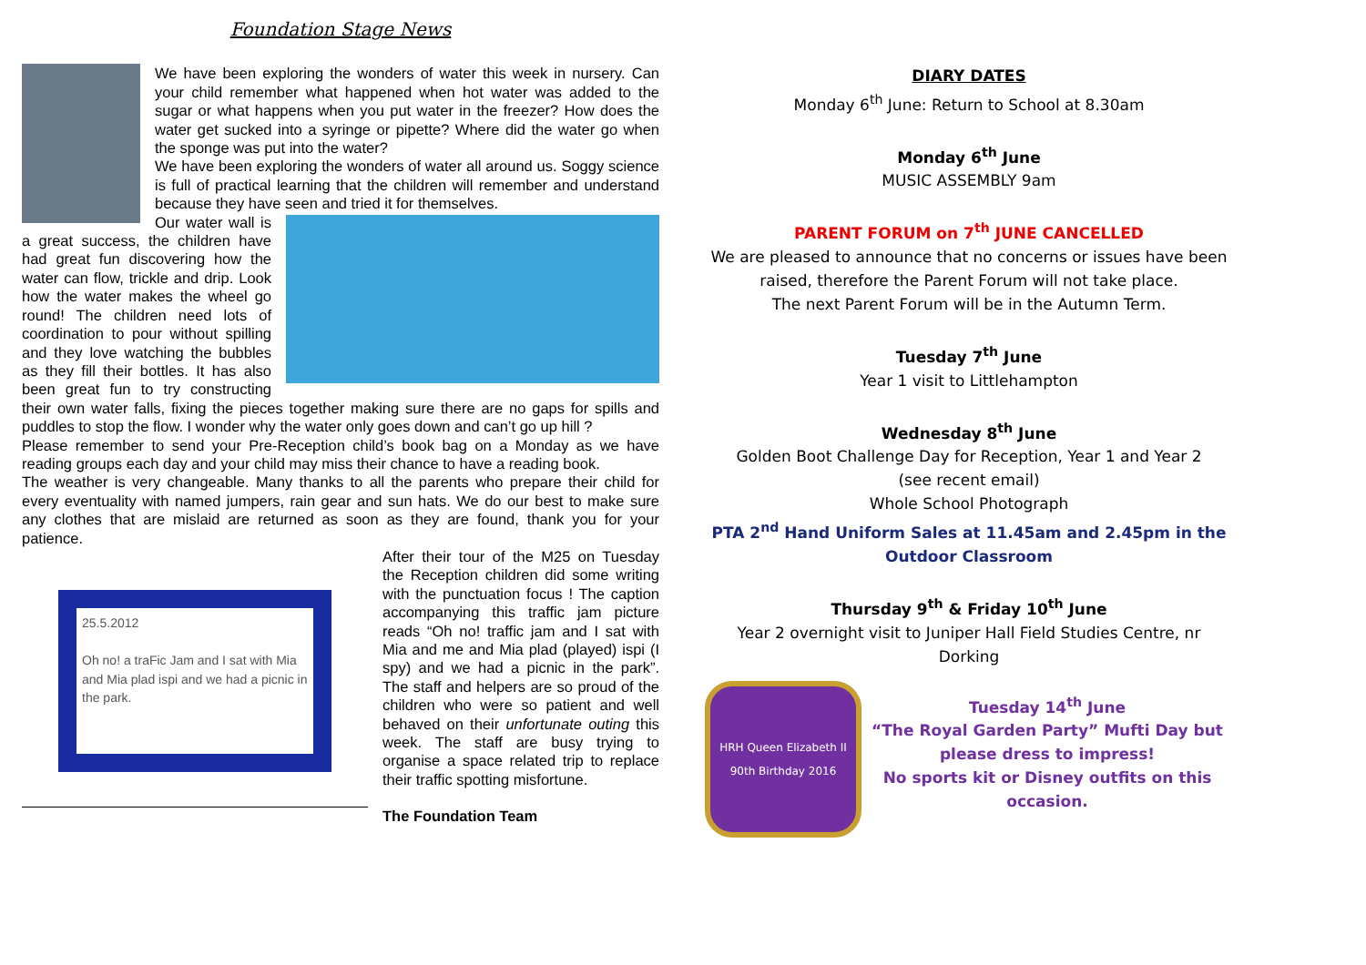Foundation Stage News
We have been exploring the wonders of water this week in nursery. Can your child remember what happened when hot water was added to the sugar or what happens when you put water in the freezer? How does the water get sucked into a syringe or pipette? Where did the water go when the sponge was put into the water?
We have been exploring the wonders of water all around us. Soggy science is full of practical learning that the children will remember and understand because they have seen and tried it for themselves.
Our water wall is a great success, the children have had great fun discovering how the water can flow, trickle and drip. Look how the water makes the wheel go round! The children need lots of coordination to pour without spilling and they love watching the bubbles as they fill their bottles. It has also been great fun to try constructing their own water falls, fixing the pieces together making sure there are no gaps for spills and puddles to stop the flow. I wonder why the water only goes down and can’t go up hill ?
Please remember to send your Pre-Reception child’s book bag on a Monday as we have reading groups each day and your child may miss their chance to have a reading book.
The weather is very changeable. Many thanks to all the parents who prepare their child for every eventuality with named jumpers, rain gear and sun hats. We do our best to make sure any clothes that are mislaid are returned as soon as they are found, thank you for your patience.
25.5.2012
Oh no! a traFic Jam and I sat with Mia and Mia plad ispi and we had a picnic in the park.
After their tour of the M25 on Tuesday the Reception children did some writing with the punctuation focus ! The caption accompanying this traffic jam picture reads “Oh no! traffic jam and I sat with Mia and me and Mia plad (played) ispi (I spy) and we had a picnic in the park”. The staff and helpers are so proud of the children who were so patient and well behaved on their unfortunate outing this week. The staff are busy trying to organise a space related trip to replace their traffic spotting misfortune.
The Foundation Team
DIARY DATES
Monday 6<sup>th</sup> June: Return to School at 8.30am
Monday 6<sup>th</sup> June
MUSIC ASSEMBLY 9am
PARENT FORUM on 7<sup>th</sup> JUNE CANCELLED
We are pleased to announce that no concerns or issues have been
raised, therefore the Parent Forum will not take place.
The next Parent Forum will be in the Autumn Term.
Tuesday 7<sup>th</sup> June
Year 1 visit to Littlehampton
Wednesday 8<sup>th</sup> June
Golden Boot Challenge Day for Reception, Year 1 and Year 2
(see recent email)
Whole School Photograph
PTA 2<sup>nd</sup> Hand Uniform Sales at 11.45am and 2.45pm in the Outdoor Classroom
Thursday 9<sup>th</sup> & Friday 10<sup>th</sup> June
Year 2 overnight visit to Juniper Hall Field Studies Centre, nr Dorking
HRH Queen Elizabeth II
90th Birthday 2016
Tuesday 14<sup>th</sup> June
“The Royal Garden Party” Mufti Day but please dress to impress!
No sports kit or Disney outfits on this occasion.